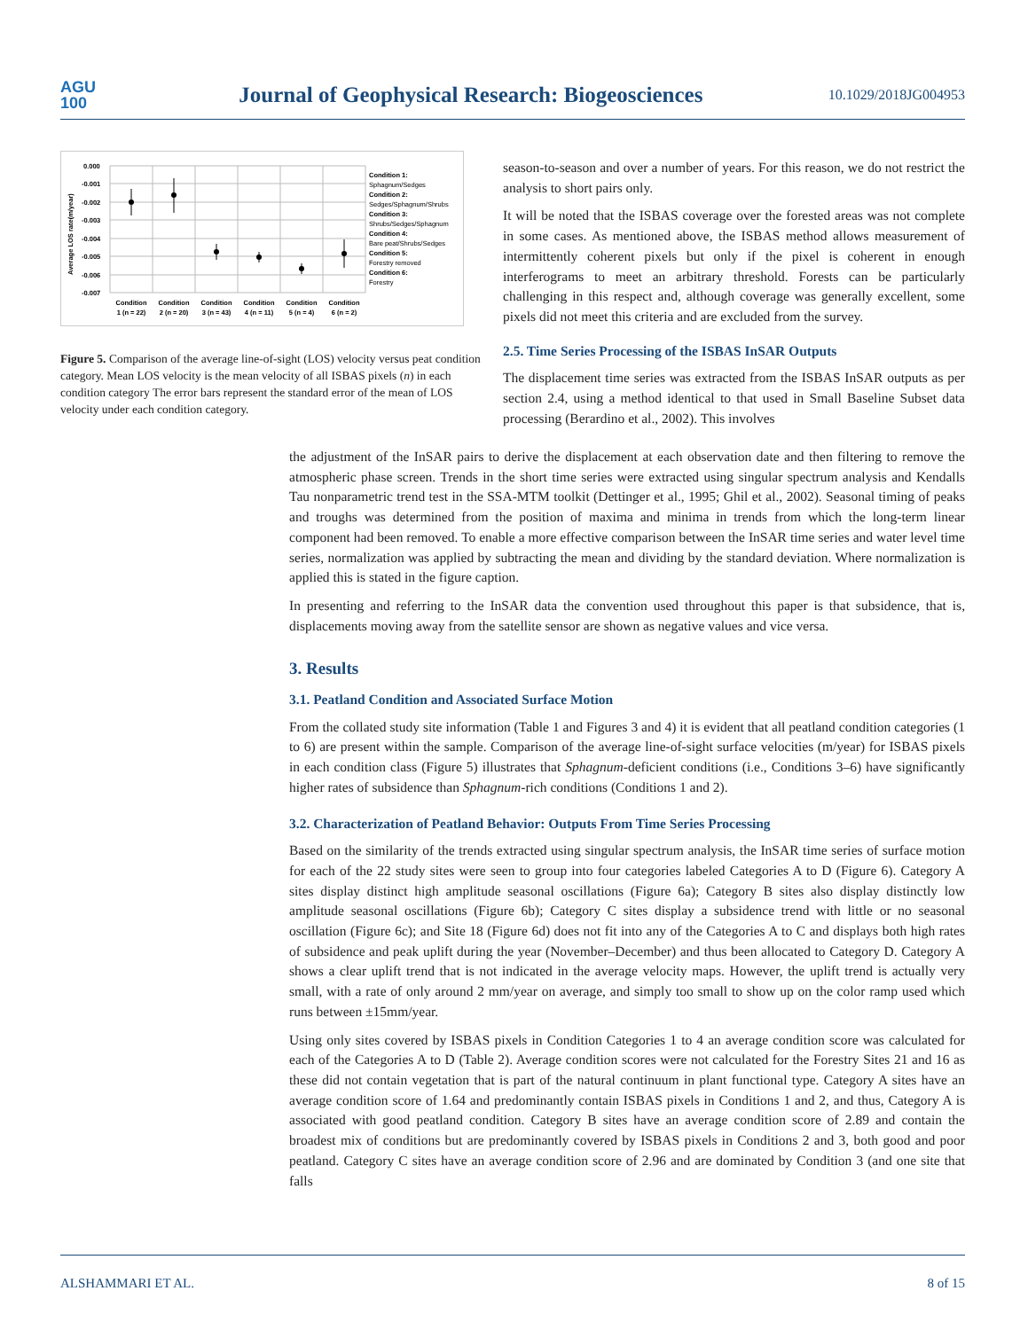AGU
100
Journal of Geophysical Research: Biogeosciences
10.1029/2018JG004953
0.000
-0.001
-0.002
-0.003
-0.004
-0.005
-0.006
-0.007
Average LOS rate(m/year)
Condition
1 (n = 22)
Condition
2 (n = 20)
Condition
3 (n = 43)
Condition
4 (n = 11)
Condition
5 (n = 4)
Condition
6 (n = 2)
Condition 1:
Sphagnum/Sedges
Condition 2:
Sedges/Sphagnum/Shrubs
Condition 3:
Shrubs/Sedges/Sphagnum
Condition 4:
Bare peat/Shrubs/Sedges
Condition 5:
Forestry removed
Condition 6:
Forestry
Figure 5. Comparison of the average line-of-sight (LOS) velocity versus peat condition category. Mean LOS velocity is the mean velocity of all ISBAS pixels (n) in each condition category The error bars represent the standard error of the mean of LOS velocity under each condition category.
season-to-season and over a number of years. For this reason, we do not restrict the analysis to short pairs only.
It will be noted that the ISBAS coverage over the forested areas was not complete in some cases. As mentioned above, the ISBAS method allows measurement of intermittently coherent pixels but only if the pixel is coherent in enough interferograms to meet an arbitrary threshold. Forests can be particularly challenging in this respect and, although coverage was generally excellent, some pixels did not meet this criteria and are excluded from the survey.
2.5. Time Series Processing of the ISBAS InSAR Outputs
The displacement time series was extracted from the ISBAS InSAR outputs as per section 2.4, using a method identical to that used in Small Baseline Subset data processing (Berardino et al., 2002). This involves
the adjustment of the InSAR pairs to derive the displacement at each observation date and then filtering to remove the atmospheric phase screen. Trends in the short time series were extracted using singular spectrum analysis and Kendalls Tau nonparametric trend test in the SSA-MTM toolkit (Dettinger et al., 1995; Ghil et al., 2002). Seasonal timing of peaks and troughs was determined from the position of maxima and minima in trends from which the long-term linear component had been removed. To enable a more effective comparison between the InSAR time series and water level time series, normalization was applied by subtracting the mean and dividing by the standard deviation. Where normalization is applied this is stated in the figure caption.
In presenting and referring to the InSAR data the convention used throughout this paper is that subsidence, that is, displacements moving away from the satellite sensor are shown as negative values and vice versa.
3. Results
3.1. Peatland Condition and Associated Surface Motion
From the collated study site information (Table 1 and Figures 3 and 4) it is evident that all peatland condition categories (1 to 6) are present within the sample. Comparison of the average line-of-sight surface velocities (m/year) for ISBAS pixels in each condition class (Figure 5) illustrates that Sphagnum-deficient conditions (i.e., Conditions 3–6) have significantly higher rates of subsidence than Sphagnum-rich conditions (Conditions 1 and 2).
3.2. Characterization of Peatland Behavior: Outputs From Time Series Processing
Based on the similarity of the trends extracted using singular spectrum analysis, the InSAR time series of surface motion for each of the 22 study sites were seen to group into four categories labeled Categories A to D (Figure 6). Category A sites display distinct high amplitude seasonal oscillations (Figure 6a); Category B sites also display distinctly low amplitude seasonal oscillations (Figure 6b); Category C sites display a subsidence trend with little or no seasonal oscillation (Figure 6c); and Site 18 (Figure 6d) does not fit into any of the Categories A to C and displays both high rates of subsidence and peak uplift during the year (November–December) and thus been allocated to Category D. Category A shows a clear uplift trend that is not indicated in the average velocity maps. However, the uplift trend is actually very small, with a rate of only around 2 mm/year on average, and simply too small to show up on the color ramp used which runs between ±15mm/year.
Using only sites covered by ISBAS pixels in Condition Categories 1 to 4 an average condition score was calculated for each of the Categories A to D (Table 2). Average condition scores were not calculated for the Forestry Sites 21 and 16 as these did not contain vegetation that is part of the natural continuum in plant functional type. Category A sites have an average condition score of 1.64 and predominantly contain ISBAS pixels in Conditions 1 and 2, and thus, Category A is associated with good peatland condition. Category B sites have an average condition score of 2.89 and contain the broadest mix of conditions but are predominantly covered by ISBAS pixels in Conditions 2 and 3, both good and poor peatland. Category C sites have an average condition score of 2.96 and are dominated by Condition 3 (and one site that falls
ALSHAMMARI ET AL. 8 of 15